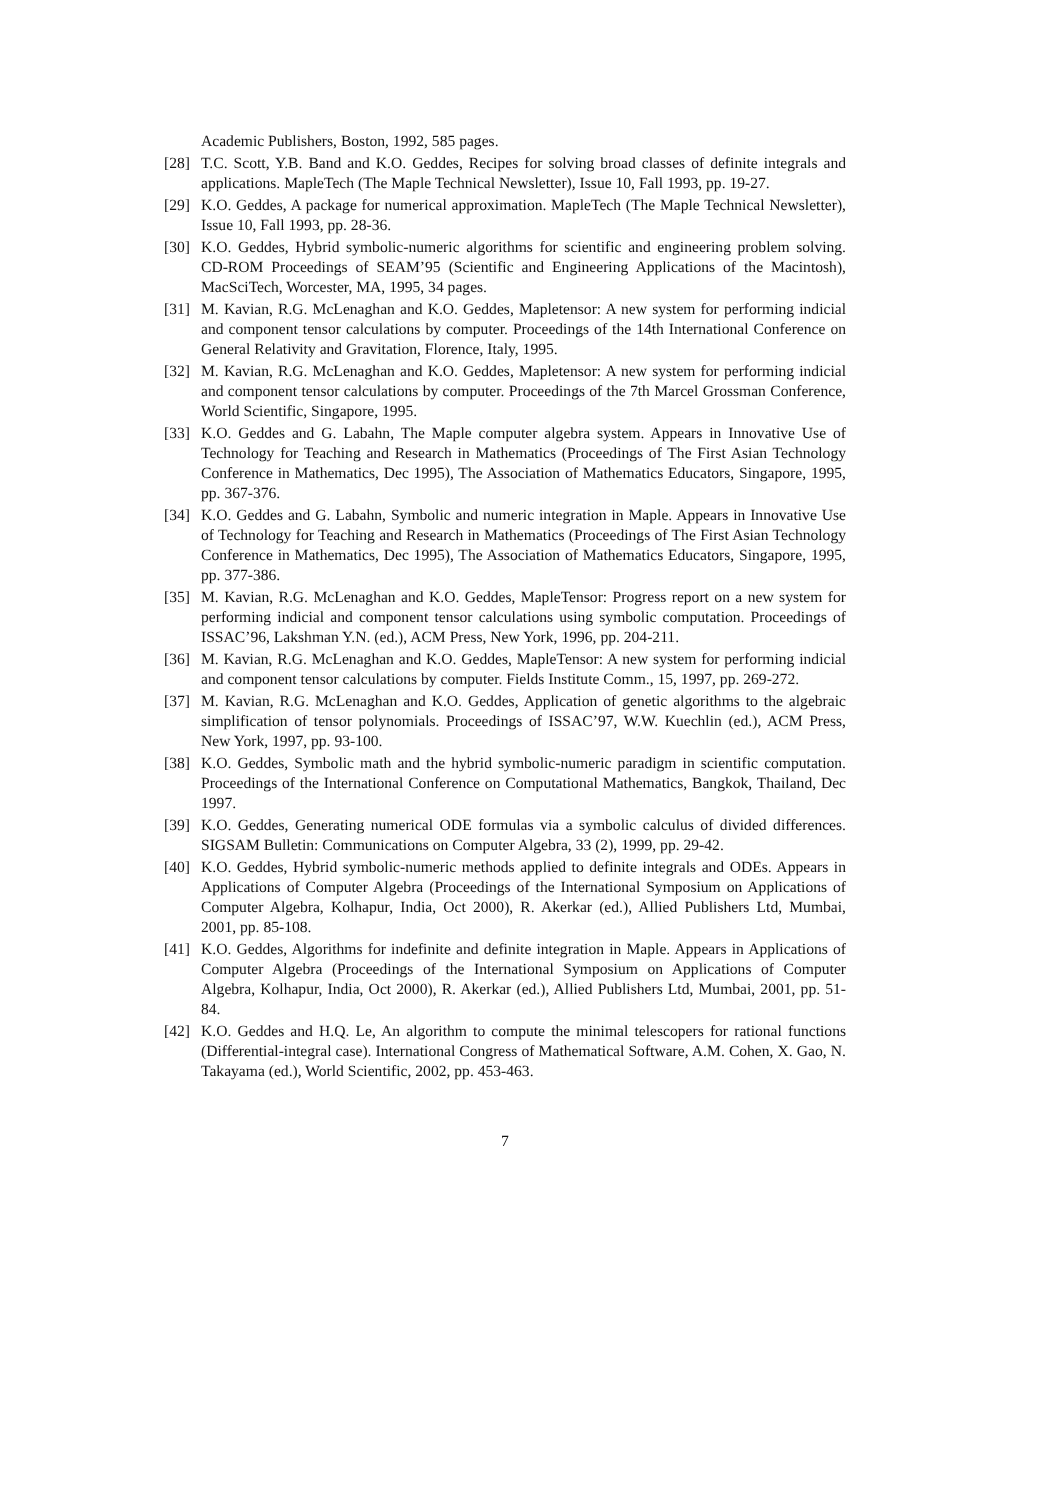Academic Publishers, Boston, 1992, 585 pages.
[28] T.C. Scott, Y.B. Band and K.O. Geddes, Recipes for solving broad classes of definite integrals and applications. MapleTech (The Maple Technical Newsletter), Issue 10, Fall 1993, pp. 19-27.
[29] K.O. Geddes, A package for numerical approximation. MapleTech (The Maple Technical Newsletter), Issue 10, Fall 1993, pp. 28-36.
[30] K.O. Geddes, Hybrid symbolic-numeric algorithms for scientific and engineering problem solving. CD-ROM Proceedings of SEAM’95 (Scientific and Engineering Applications of the Macintosh), MacSciTech, Worcester, MA, 1995, 34 pages.
[31] M. Kavian, R.G. McLenaghan and K.O. Geddes, Mapletensor: A new system for performing indicial and component tensor calculations by computer. Proceedings of the 14th International Conference on General Relativity and Gravitation, Florence, Italy, 1995.
[32] M. Kavian, R.G. McLenaghan and K.O. Geddes, Mapletensor: A new system for performing indicial and component tensor calculations by computer. Proceedings of the 7th Marcel Grossman Conference, World Scientific, Singapore, 1995.
[33] K.O. Geddes and G. Labahn, The Maple computer algebra system. Appears in Innovative Use of Technology for Teaching and Research in Mathematics (Proceedings of The First Asian Technology Conference in Mathematics, Dec 1995), The Association of Mathematics Educators, Singapore, 1995, pp. 367-376.
[34] K.O. Geddes and G. Labahn, Symbolic and numeric integration in Maple. Appears in Innovative Use of Technology for Teaching and Research in Mathematics (Proceedings of The First Asian Technology Conference in Mathematics, Dec 1995), The Association of Mathematics Educators, Singapore, 1995, pp. 377-386.
[35] M. Kavian, R.G. McLenaghan and K.O. Geddes, MapleTensor: Progress report on a new system for performing indicial and component tensor calculations using symbolic computation. Proceedings of ISSAC’96, Lakshman Y.N. (ed.), ACM Press, New York, 1996, pp. 204-211.
[36] M. Kavian, R.G. McLenaghan and K.O. Geddes, MapleTensor: A new system for performing indicial and component tensor calculations by computer. Fields Institute Comm., 15, 1997, pp. 269-272.
[37] M. Kavian, R.G. McLenaghan and K.O. Geddes, Application of genetic algorithms to the algebraic simplification of tensor polynomials. Proceedings of ISSAC’97, W.W. Kuechlin (ed.), ACM Press, New York, 1997, pp. 93-100.
[38] K.O. Geddes, Symbolic math and the hybrid symbolic-numeric paradigm in scientific computation. Proceedings of the International Conference on Computational Mathematics, Bangkok, Thailand, Dec 1997.
[39] K.O. Geddes, Generating numerical ODE formulas via a symbolic calculus of divided differences. SIGSAM Bulletin: Communications on Computer Algebra, 33 (2), 1999, pp. 29-42.
[40] K.O. Geddes, Hybrid symbolic-numeric methods applied to definite integrals and ODEs. Appears in Applications of Computer Algebra (Proceedings of the International Symposium on Applications of Computer Algebra, Kolhapur, India, Oct 2000), R. Akerkar (ed.), Allied Publishers Ltd, Mumbai, 2001, pp. 85-108.
[41] K.O. Geddes, Algorithms for indefinite and definite integration in Maple. Appears in Applications of Computer Algebra (Proceedings of the International Symposium on Applications of Computer Algebra, Kolhapur, India, Oct 2000), R. Akerkar (ed.), Allied Publishers Ltd, Mumbai, 2001, pp. 51-84.
[42] K.O. Geddes and H.Q. Le, An algorithm to compute the minimal telescopers for rational functions (Differential-integral case). International Congress of Mathematical Software, A.M. Cohen, X. Gao, N. Takayama (ed.), World Scientific, 2002, pp. 453-463.
7